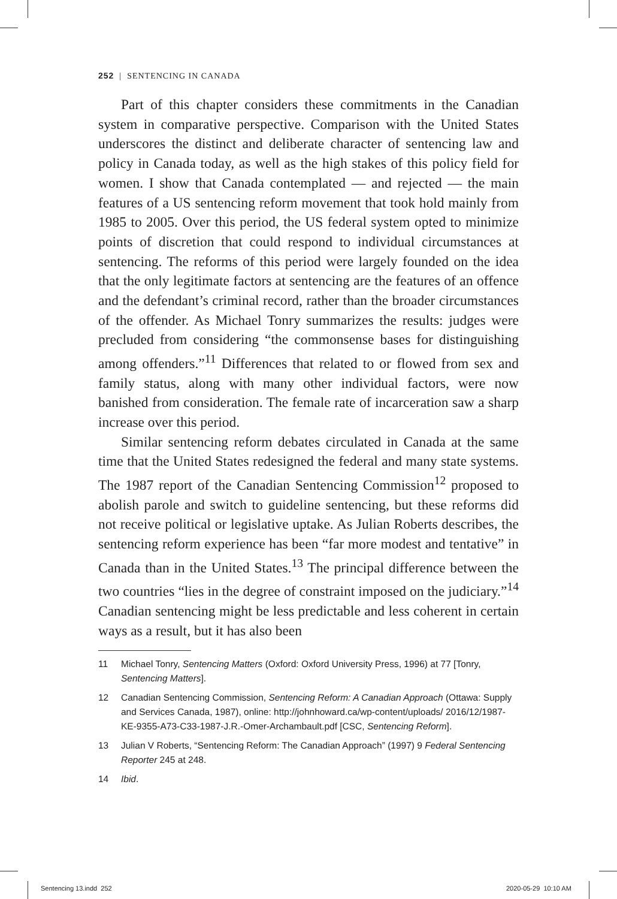252 | SENTENCING IN CANADA
Part of this chapter considers these commitments in the Canadian system in comparative perspective. Comparison with the United States underscores the distinct and deliberate character of sentencing law and policy in Canada today, as well as the high stakes of this policy field for women. I show that Canada contemplated — and rejected — the main features of a US sentencing reform movement that took hold mainly from 1985 to 2005. Over this period, the US federal system opted to minimize points of discretion that could respond to individual circumstances at sentencing. The reforms of this period were largely founded on the idea that the only legitimate factors at sentencing are the features of an offence and the defendant’s criminal record, rather than the broader circumstances of the offender. As Michael Tonry summarizes the results: judges were precluded from considering “the commonsense bases for distinguishing among offenders.”<sup>11</sup> Differences that related to or flowed from sex and family status, along with many other individual factors, were now banished from consideration. The female rate of incarceration saw a sharp increase over this period.
Similar sentencing reform debates circulated in Canada at the same time that the United States redesigned the federal and many state systems. The 1987 report of the Canadian Sentencing Commission<sup>12</sup> proposed to abolish parole and switch to guideline sentencing, but these reforms did not receive political or legislative uptake. As Julian Roberts describes, the sentencing reform experience has been “far more modest and tentative” in Canada than in the United States.<sup>13</sup> The principal difference between the two countries “lies in the degree of constraint imposed on the judiciary.”<sup>14</sup> Canadian sentencing might be less predictable and less coherent in certain ways as a result, but it has also been
11 Michael Tonry, Sentencing Matters (Oxford: Oxford University Press, 1996) at 77 [Tonry, Sentencing Matters].
12 Canadian Sentencing Commission, Sentencing Reform: A Canadian Approach (Ottawa: Supply and Services Canada, 1987), online: http://johnhoward.ca/wp-content/uploads/ 2016/12/1987-KE-9355-A73-C33-1987-J.R.-Omer-Archambault.pdf [CSC, Sentencing Reform].
13 Julian V Roberts, “Sentencing Reform: The Canadian Approach” (1997) 9 Federal Sentencing Reporter 245 at 248.
14 Ibid.
Sentencing 13.indd 252 2020-05-29 10:10 AM